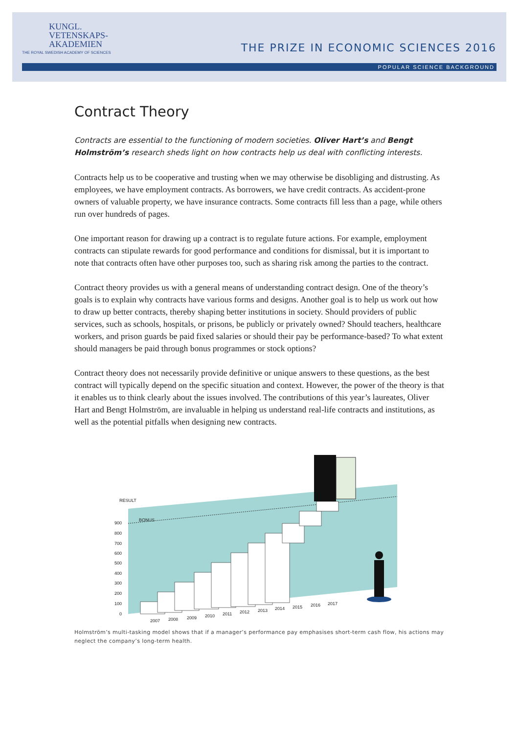KUNGL.
VETENSKAPS-
AKADEMIEN
THE ROYAL SWEDISH ACADEMY OF SCIENCES
THE PRIZE IN ECONOMIC SCIENCES 2016
POPULAR SCIENCE BACKGROUND
Contract Theory
Contracts are essential to the functioning of modern societies. Oliver Hart’s and Bengt Holmström’s research sheds light on how contracts help us deal with conflicting interests.
Contracts help us to be cooperative and trusting when we may otherwise be disobliging and distrusting. As employees, we have employment contracts. As borrowers, we have credit contracts. As accident-prone owners of valuable property, we have insurance contracts. Some contracts fill less than a page, while others run over hundreds of pages.
One important reason for drawing up a contract is to regulate future actions. For example, employment contracts can stipulate rewards for good performance and conditions for dismissal, but it is important to note that contracts often have other purposes too, such as sharing risk among the parties to the contract.
Contract theory provides us with a general means of understanding contract design. One of the theory’s goals is to explain why contracts have various forms and designs. Another goal is to help us work out how to draw up better contracts, thereby shaping better institutions in society. Should providers of public services, such as schools, hospitals, or prisons, be publicly or privately owned? Should teachers, healthcare workers, and prison guards be paid fixed salaries or should their pay be performance-based? To what extent should managers be paid through bonus programmes or stock options?
Contract theory does not necessarily provide definitive or unique answers to these questions, as the best contract will typically depend on the specific situation and context. However, the power of the theory is that it enables us to think clearly about the issues involved. The contributions of this year’s laureates, Oliver Hart and Bengt Holmström, are invaluable in helping us understand real-life contracts and institutions, as well as the potential pitfalls when designing new contracts.
RESULT
BONUS
900
800
700
600
500
400
300
200
100
0
2007
2008
2009
2010
2011
2012
2013
2014
2015
2016
2017
Holmström’s multi-tasking model shows that if a manager’s performance pay emphasises short-term cash flow, his actions may neglect the company’s long-term health.